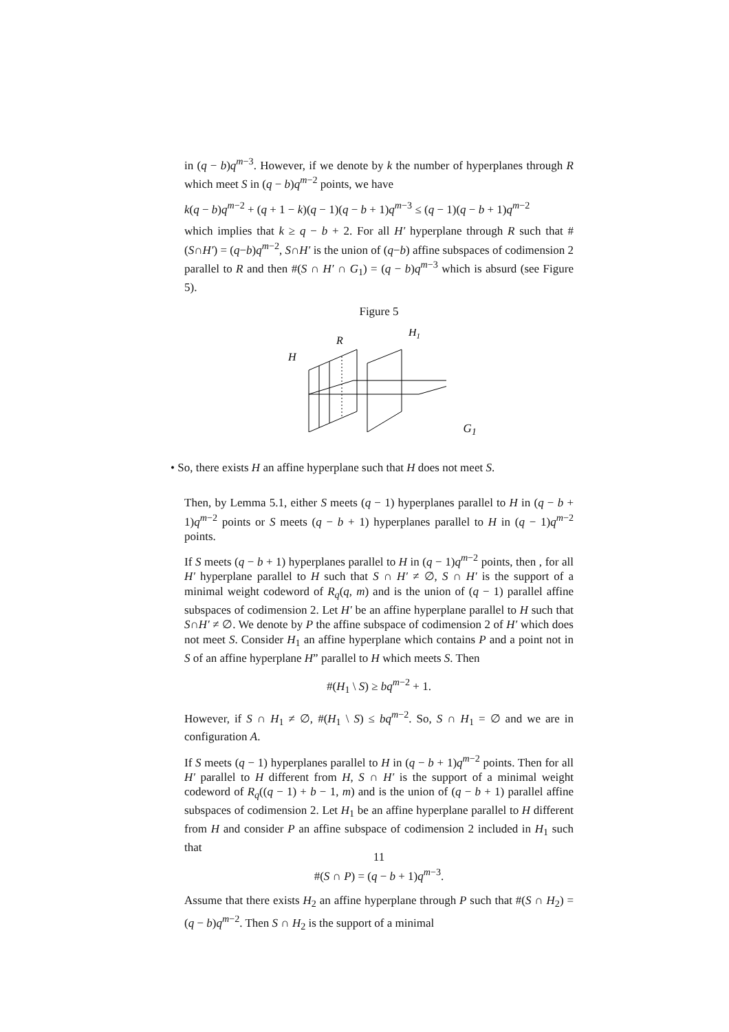in (q − b)q<sup>m−3</sup>. However, if we denote by k the number of hyperplanes through R which meet S in (q − b)q<sup>m−2</sup> points, we have
k(q − b)q<sup>m−2</sup> + (q + 1 − k)(q − 1)(q − b + 1)q<sup>m−3</sup> ≤ (q − 1)(q − b + 1)q<sup>m−2</sup>
which implies that k ≥ q − b + 2. For all H′ hyperplane through R such that #(S∩H′) = (q−b)q<sup>m−2</sup>, S∩H′ is the union of (q−b) affine subspaces of codimension 2 parallel to R and then #(S ∩ H′ ∩ G<sub>1</sub>) = (q − b)q<sup>m−3</sup> which is absurd (see Figure 5).
Figure 5
H
R
H1
G<sub>1</sub>
• So, there exists H an affine hyperplane such that H does not meet S.
Then, by Lemma 5.1, either S meets (q − 1) hyperplanes parallel to H in (q − b + 1)q<sup>m−2</sup> points or S meets (q − b + 1) hyperplanes parallel to H in (q − 1)q<sup>m−2</sup> points.
If S meets (q − b + 1) hyperplanes parallel to H in (q − 1)q<sup>m−2</sup> points, then , for all H′ hyperplane parallel to H such that S ∩ H′ ≠ ∅, S ∩ H′ is the support of a minimal weight codeword of R<sub>q</sub>(q, m) and is the union of (q − 1) parallel affine subspaces of codimension 2. Let H′ be an affine hyperplane parallel to H such that S∩H′ ≠ ∅. We denote by P the affine subspace of codimension 2 of H′ which does not meet S. Consider H<sub>1</sub> an affine hyperplane which contains P and a point not in S of an affine hyperplane H” parallel to H which meets S. Then
#(H<sub>1</sub> \ S) ≥ bq<sup>m−2</sup> + 1.
However, if S ∩ H<sub>1</sub> ≠ ∅, #(H<sub>1</sub> \ S) ≤ bq<sup>m−2</sup>. So, S ∩ H<sub>1</sub> = ∅ and we are in configuration A.
If S meets (q − 1) hyperplanes parallel to H in (q − b + 1)q<sup>m−2</sup> points. Then for all H′ parallel to H different from H, S ∩ H′ is the support of a minimal weight codeword of R<sub>q</sub>((q − 1) + b − 1, m) and is the union of (q − b + 1) parallel affine subspaces of codimension 2. Let H<sub>1</sub> be an affine hyperplane parallel to H different from H and consider P an affine subspace of codimension 2 included in H<sub>1</sub> such that
#(S ∩ P) = (q − b + 1)q<sup>m−3</sup>.
Assume that there exists H<sub>2</sub> an affine hyperplane through P such that #(S ∩ H<sub>2</sub>) = (q − b)q<sup>m−2</sup>. Then S ∩ H<sub>2</sub> is the support of a minimal
11